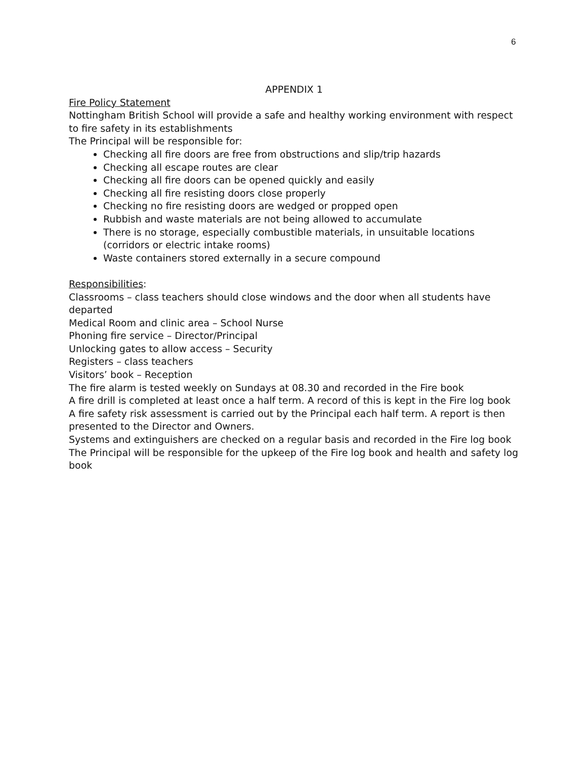6
APPENDIX 1
Fire Policy Statement
Nottingham British School will provide a safe and healthy working environment with respect to fire safety in its establishments
The Principal will be responsible for:
Checking all fire doors are free from obstructions and slip/trip hazards
Checking all escape routes are clear
Checking all fire doors can be opened quickly and easily
Checking all fire resisting doors close properly
Checking no fire resisting doors are wedged or propped open
Rubbish and waste materials are not being allowed to accumulate
There is no storage, especially combustible materials, in unsuitable locations (corridors or electric intake rooms)
Waste containers stored externally in a secure compound
Responsibilities:
Classrooms – class teachers should close windows and the door when all students have departed
Medical Room and clinic area – School Nurse
Phoning fire service – Director/Principal
Unlocking gates to allow access – Security
Registers – class teachers
Visitors’ book – Reception
The fire alarm is tested weekly on Sundays at 08.30 and recorded in the Fire book
A fire drill is completed at least once a half term. A record of this is kept in the Fire log book
A fire safety risk assessment is carried out by the Principal each half term. A report is then presented to the Director and Owners.
Systems and extinguishers are checked on a regular basis and recorded in the Fire log book
The Principal will be responsible for the upkeep of the Fire log book and health and safety log book